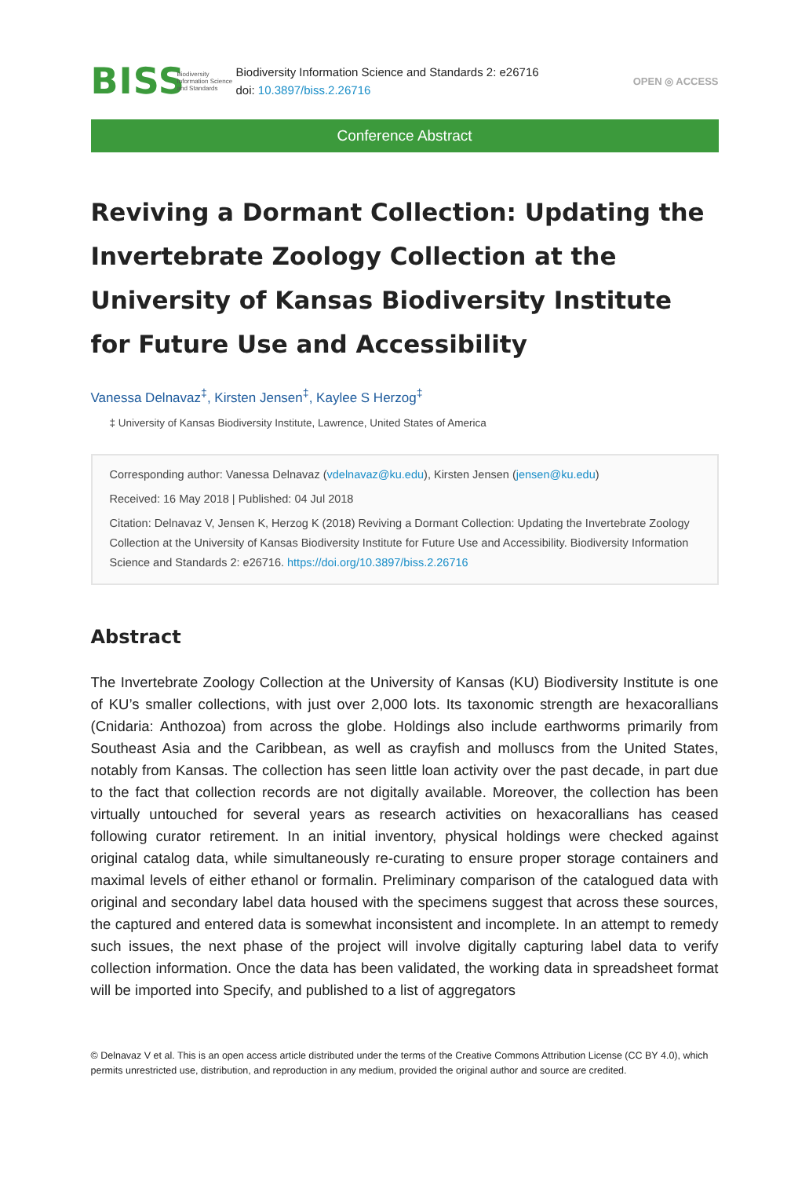BISS
Biodiversity Information Science and Standards
Biodiversity Information Science and Standards 2: e26716
doi: 10.3897/biss.2.26716
OPEN ◎ ACCESS
Conference Abstract
Reviving a Dormant Collection: Updating the Invertebrate Zoology Collection at the University of Kansas Biodiversity Institute for Future Use and Accessibility
Vanessa Delnavaz<sup>‡</sup>, Kirsten Jensen<sup>‡</sup>, Kaylee S Herzog<sup>‡</sup>
‡ University of Kansas Biodiversity Institute, Lawrence, United States of America
Corresponding author: Vanessa Delnavaz (vdelnavaz@ku.edu), Kirsten Jensen (jensen@ku.edu)
Received: 16 May 2018 | Published: 04 Jul 2018
Citation: Delnavaz V, Jensen K, Herzog K (2018) Reviving a Dormant Collection: Updating the Invertebrate Zoology Collection at the University of Kansas Biodiversity Institute for Future Use and Accessibility. Biodiversity Information Science and Standards 2: e26716. https://doi.org/10.3897/biss.2.26716
Abstract
The Invertebrate Zoology Collection at the University of Kansas (KU) Biodiversity Institute is one of KU’s smaller collections, with just over 2,000 lots. Its taxonomic strength are hexacorallians (Cnidaria: Anthozoa) from across the globe. Holdings also include earthworms primarily from Southeast Asia and the Caribbean, as well as crayfish and molluscs from the United States, notably from Kansas. The collection has seen little loan activity over the past decade, in part due to the fact that collection records are not digitally available. Moreover, the collection has been virtually untouched for several years as research activities on hexacorallians has ceased following curator retirement. In an initial inventory, physical holdings were checked against original catalog data, while simultaneously re-curating to ensure proper storage containers and maximal levels of either ethanol or formalin. Preliminary comparison of the catalogued data with original and secondary label data housed with the specimens suggest that across these sources, the captured and entered data is somewhat inconsistent and incomplete. In an attempt to remedy such issues, the next phase of the project will involve digitally capturing label data to verify collection information. Once the data has been validated, the working data in spreadsheet format will be imported into Specify, and published to a list of aggregators
© Delnavaz V et al. This is an open access article distributed under the terms of the Creative Commons Attribution License (CC BY 4.0), which permits unrestricted use, distribution, and reproduction in any medium, provided the original author and source are credited.